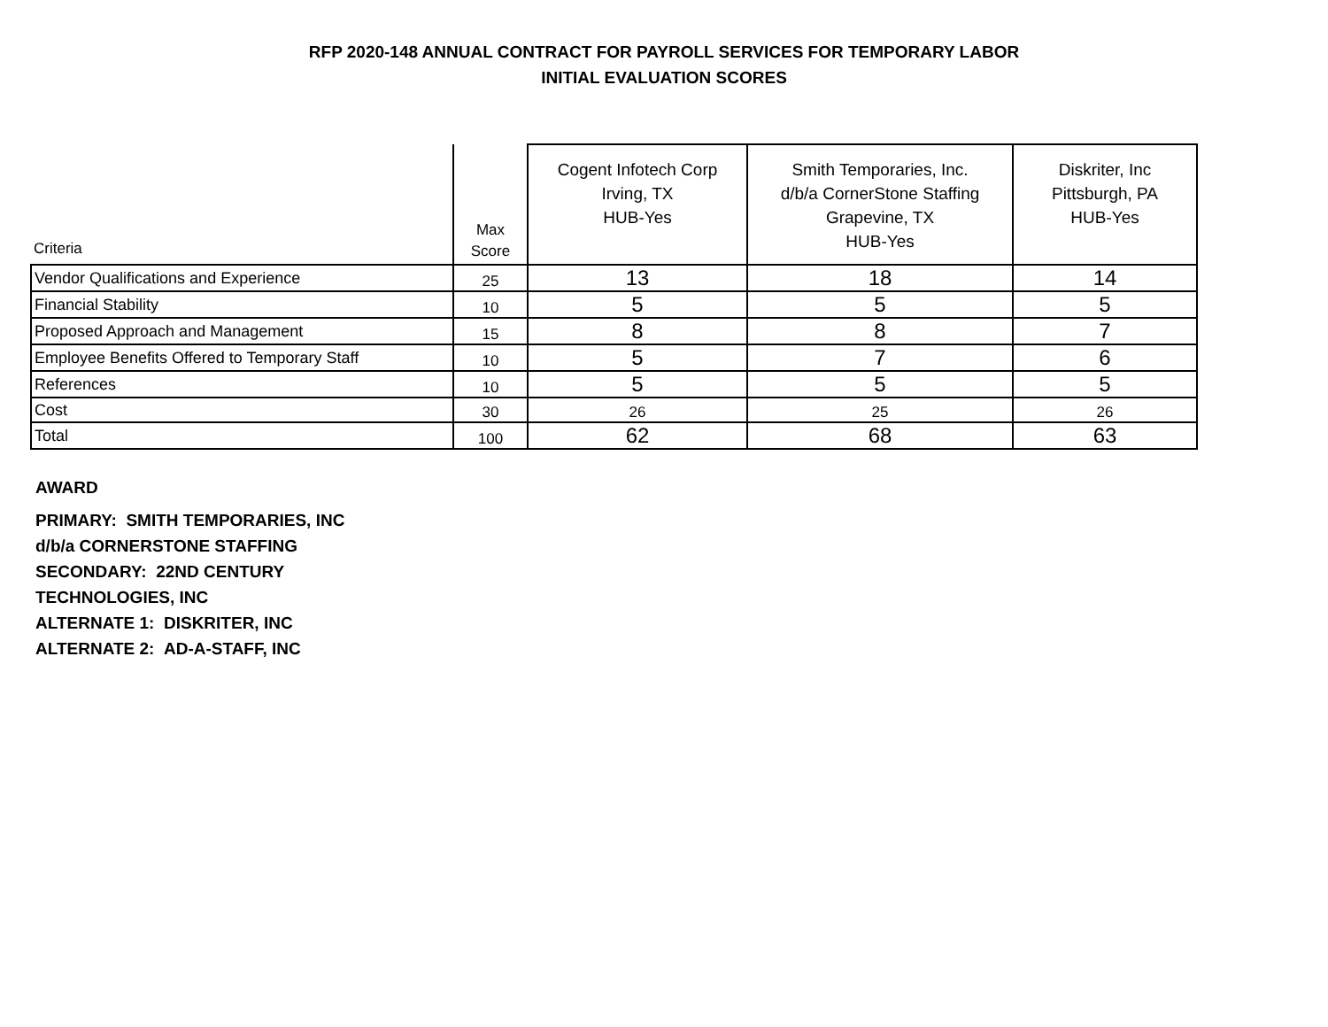RFP 2020-148 ANNUAL CONTRACT FOR PAYROLL SERVICES FOR TEMPORARY LABOR
INITIAL EVALUATION SCORES
| Criteria | Max Score | Cogent Infotech Corp Irving, TX HUB-Yes | Smith Temporaries, Inc. d/b/a CornerStone Staffing Grapevine, TX HUB-Yes | Diskriter, Inc Pittsburgh, PA HUB-Yes |
| --- | --- | --- | --- | --- |
| Vendor Qualifications and Experience | 25 | 13 | 18 | 14 |
| Financial Stability | 10 | 5 | 5 | 5 |
| Proposed Approach and Management | 15 | 8 | 8 | 7 |
| Employee Benefits Offered to Temporary Staff | 10 | 5 | 7 | 6 |
| References | 10 | 5 | 5 | 5 |
| Cost | 30 | 26 | 25 | 26 |
| Total | 100 | 62 | 68 | 63 |
AWARD
PRIMARY: SMITH TEMPORARIES, INC
d/b/a CORNERSTONE STAFFING
SECONDARY: 22ND CENTURY
TECHNOLOGIES, INC
ALTERNATE 1: DISKRITER, INC
ALTERNATE 2: AD-A-STAFF, INC